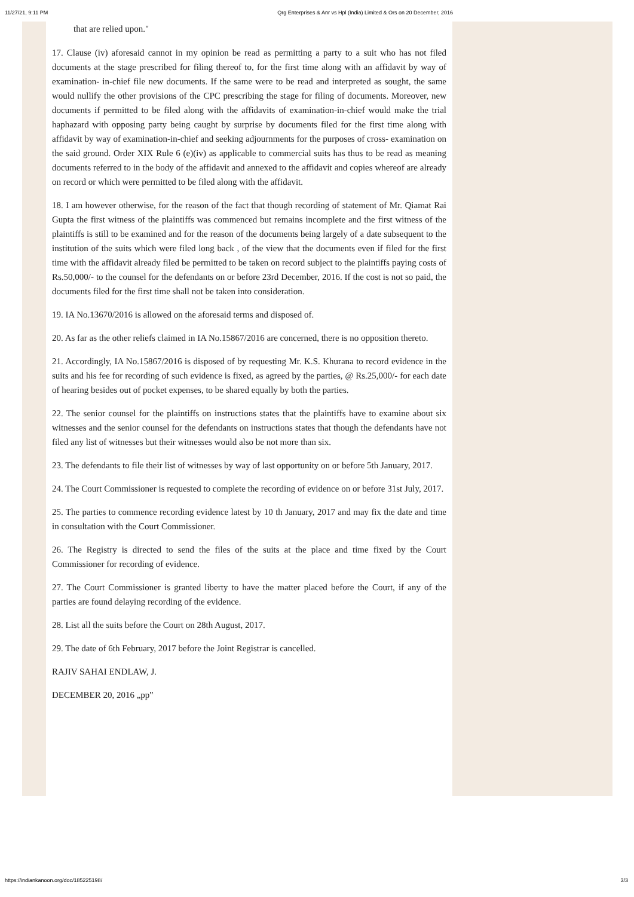11/27/21, 9:11 PM Qrg Enterprises & Anr vs Hpl (India) Limited & Ors on 20 December, 2016
that are relied upon."
17. Clause (iv) aforesaid cannot in my opinion be read as permitting a party to a suit who has not filed documents at the stage prescribed for filing thereof to, for the first time along with an affidavit by way of examination- in-chief file new documents. If the same were to be read and interpreted as sought, the same would nullify the other provisions of the CPC prescribing the stage for filing of documents. Moreover, new documents if permitted to be filed along with the affidavits of examination-in-chief would make the trial haphazard with opposing party being caught by surprise by documents filed for the first time along with affidavit by way of examination-in-chief and seeking adjournments for the purposes of cross- examination on the said ground. Order XIX Rule 6 (e)(iv) as applicable to commercial suits has thus to be read as meaning documents referred to in the body of the affidavit and annexed to the affidavit and copies whereof are already on record or which were permitted to be filed along with the affidavit.
18. I am however otherwise, for the reason of the fact that though recording of statement of Mr. Qiamat Rai Gupta the first witness of the plaintiffs was commenced but remains incomplete and the first witness of the plaintiffs is still to be examined and for the reason of the documents being largely of a date subsequent to the institution of the suits which were filed long back , of the view that the documents even if filed for the first time with the affidavit already filed be permitted to be taken on record subject to the plaintiffs paying costs of Rs.50,000/- to the counsel for the defendants on or before 23rd December, 2016. If the cost is not so paid, the documents filed for the first time shall not be taken into consideration.
19. IA No.13670/2016 is allowed on the aforesaid terms and disposed of.
20. As far as the other reliefs claimed in IA No.15867/2016 are concerned, there is no opposition thereto.
21. Accordingly, IA No.15867/2016 is disposed of by requesting Mr. K.S. Khurana to record evidence in the suits and his fee for recording of such evidence is fixed, as agreed by the parties, @ Rs.25,000/- for each date of hearing besides out of pocket expenses, to be shared equally by both the parties.
22. The senior counsel for the plaintiffs on instructions states that the plaintiffs have to examine about six witnesses and the senior counsel for the defendants on instructions states that though the defendants have not filed any list of witnesses but their witnesses would also be not more than six.
23. The defendants to file their list of witnesses by way of last opportunity on or before 5th January, 2017.
24. The Court Commissioner is requested to complete the recording of evidence on or before 31st July, 2017.
25. The parties to commence recording evidence latest by 10 th January, 2017 and may fix the date and time in consultation with the Court Commissioner.
26. The Registry is directed to send the files of the suits at the place and time fixed by the Court Commissioner for recording of evidence.
27. The Court Commissioner is granted liberty to have the matter placed before the Court, if any of the parties are found delaying recording of the evidence.
28. List all the suits before the Court on 28th August, 2017.
29. The date of 6th February, 2017 before the Joint Registrar is cancelled.
RAJIV SAHAI ENDLAW, J.
DECEMBER 20, 2016 „pp‟
https://indiankanoon.org/doc/185225198/ 3/3